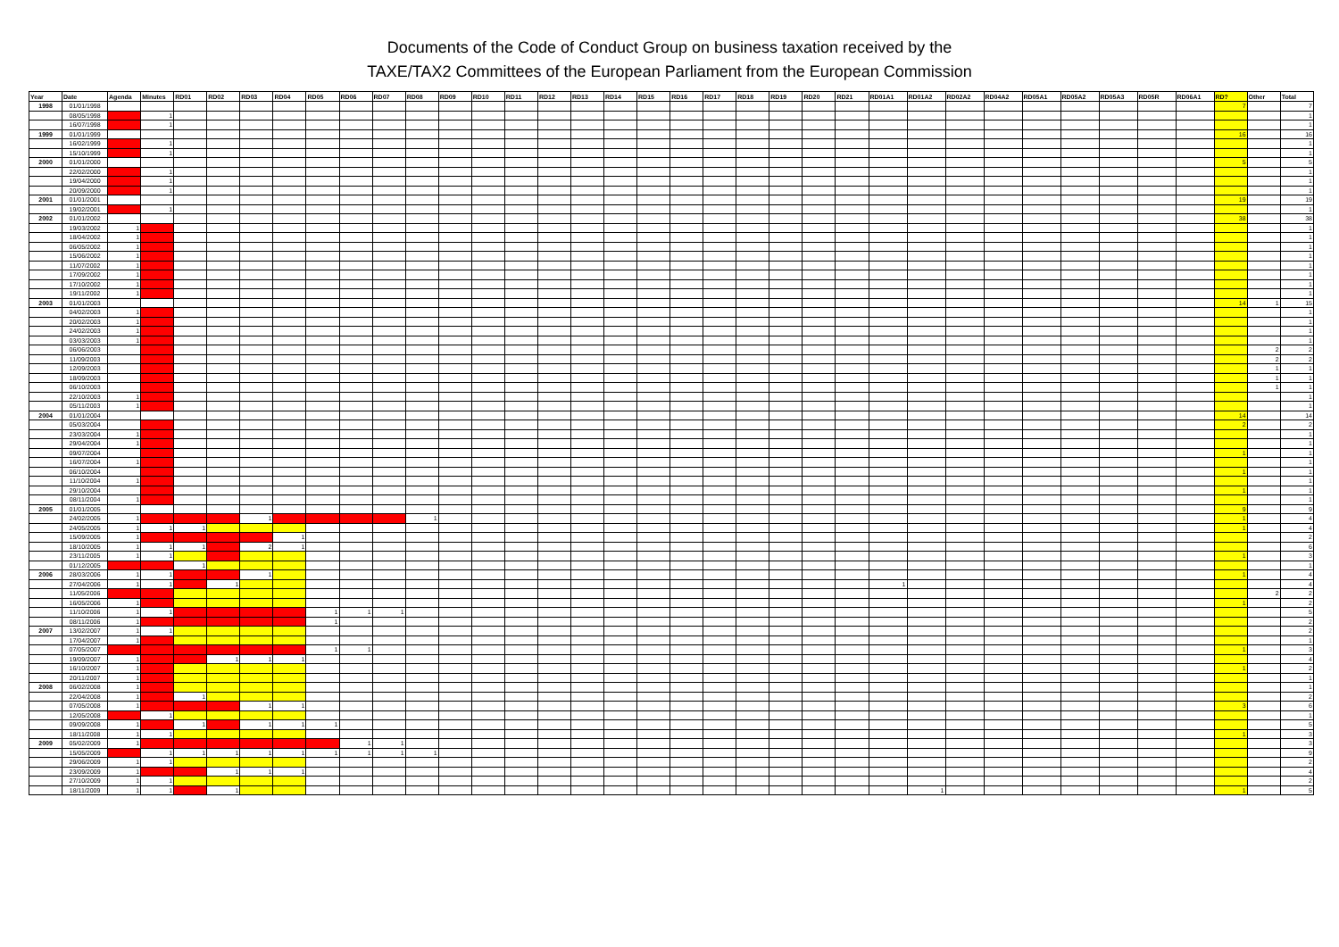Documents of the Code of Conduct Group on business taxation received by the
TAXE/TAX2 Committees of the European Parliament from the European Commission
| Year | Date | Agenda | Minutes | RD01 | RD02 | RD03 | RD04 | RD05 | RD06 | RD07 | RD08 | RD09 | RD10 | RD11 | RD12 | RD13 | RD14 | RD15 | RD16 | RD17 | RD18 | RD19 | RD20 | RD21 | RD01A1 | RD01A2 | RD02A2 | RD04A2 | RD05A1 | RD05A2 | RD05A3 | RD05R | RD06A1 | RD? | Other | Total |
| --- | --- | --- | --- | --- | --- | --- | --- | --- | --- | --- | --- | --- | --- | --- | --- | --- | --- | --- | --- | --- | --- | --- | --- | --- | --- | --- | --- | --- | --- | --- | --- | --- | --- | --- | --- | --- |
| 1998 | 01/01/1998 | | | | | | | | | | | | | | | | | | | | | | | | | | | | | | | | | 7 | | 7 |
| | 08/05/1998 | | 1 | | | | | | | | | | | | | | | | | | | | | | | | | | | | | | | | | 1 |
| | 16/07/1998 | | 1 | | | | | | | | | | | | | | | | | | | | | | | | | | | | | | | | | 1 |
| 1999 | 01/01/1999 | | | | | | | | | | | | | | | | | | | | | | | | | | | | | | | | | 16 | | 16 |
| | 16/02/1999 | | 1 | | | | | | | | | | | | | | | | | | | | | | | | | | | | | | | | | 1 |
| | 15/10/1999 | | 1 | | | | | | | | | | | | | | | | | | | | | | | | | | | | | | | | | 1 |
| 2000 | 01/01/2000 | | | | | | | | | | | | | | | | | | | | | | | | | | | | | | | | | 5 | | 5 |
| | 22/02/2000 | | 1 | | | | | | | | | | | | | | | | | | | | | | | | | | | | | | | | | 1 |
| | 19/04/2000 | | 1 | | | | | | | | | | | | | | | | | | | | | | | | | | | | | | | | | 1 |
| | 20/09/2000 | | 1 | | | | | | | | | | | | | | | | | | | | | | | | | | | | | | | | | 1 |
| 2001 | 01/01/2001 | | | | | | | | | | | | | | | | | | | | | | | | | | | | | | | | | 19 | | 19 |
| | 19/02/2001 | | 1 | | | | | | | | | | | | | | | | | | | | | | | | | | | | | | | | | 1 |
| 2002 | 01/01/2002 | | | | | | | | | | | | | | | | | | | | | | | | | | | | | | | | | 38 | | 38 |
| | 19/03/2002 | 1 | | | | | | | | | | | | | | | | | | | | | | | | | | | | | | | | | | 1 |
| | 18/04/2002 | 1 | | | | | | | | | | | | | | | | | | | | | | | | | | | | | | | | | | 1 |
| | 06/05/2002 | 1 | | | | | | | | | | | | | | | | | | | | | | | | | | | | | | | | | | 1 |
| | 15/06/2002 | 1 | | | | | | | | | | | | | | | | | | | | | | | | | | | | | | | | | | 1 |
| | 11/07/2002 | 1 | | | | | | | | | | | | | | | | | | | | | | | | | | | | | | | | | | 1 |
| | 17/09/2002 | 1 | | | | | | | | | | | | | | | | | | | | | | | | | | | | | | | | | | 1 |
| | 17/10/2002 | 1 | | | | | | | | | | | | | | | | | | | | | | | | | | | | | | | | | | 1 |
| | 19/11/2002 | 1 | | | | | | | | | | | | | | | | | | | | | | | | | | | | | | | | | | 1 |
| 2003 | 01/01/2003 | | | | | | | | | | | | | | | | | | | | | | | | | | | | | | | | | 14 | 1 | 15 |
| | 04/02/2003 | 1 | | | | | | | | | | | | | | | | | | | | | | | | | | | | | | | | | | 1 |
| | 20/02/2003 | 1 | | | | | | | | | | | | | | | | | | | | | | | | | | | | | | | | | | 1 |
| | 24/02/2003 | 1 | | | | | | | | | | | | | | | | | | | | | | | | | | | | | | | | | | 1 |
| | 03/03/2003 | 1 | | | | | | | | | | | | | | | | | | | | | | | | | | | | | | | | | | 1 |
| | 06/06/2003 | | | | | | | | | | | | | | | | | | | | | | | | | | | | | | | | | | 2 | 2 |
| | 11/09/2003 | | | | | | | | | | | | | | | | | | | | | | | | | | | | | | | | | | 2 | 2 |
| | 12/09/2003 | | | | | | | | | | | | | | | | | | | | | | | | | | | | | | | | | | 1 | 1 |
| | 18/09/2003 | | | | | | | | | | | | | | | | | | | | | | | | | | | | | | | | | | 1 | 1 |
| | 06/10/2003 | | | | | | | | | | | | | | | | | | | | | | | | | | | | | | | | | | 1 | 1 |
| | 22/10/2003 | 1 | | | | | | | | | | | | | | | | | | | | | | | | | | | | | | | | | | 1 |
| | 05/11/2003 | 1 | | | | | | | | | | | | | | | | | | | | | | | | | | | | | | | | | | 1 |
| 2004 | 01/01/2004 | | | | | | | | | | | | | | | | | | | | | | | | | | | | | | | | | 14 | | 14 |
| | 05/03/2004 | | | | | | | | | | | | | | | | | | | | | | | | | | | | | | | | | 2 | | 2 |
| | 23/03/2004 | 1 | | | | | | | | | | | | | | | | | | | | | | | | | | | | | | | | | | 1 |
| | 29/04/2004 | 1 | | | | | | | | | | | | | | | | | | | | | | | | | | | | | | | | | | 1 |
| | 09/07/2004 | | | | | | | | | | | | | | | | | | | | | | | | | | | | | | | | | 1 | | 1 |
| | 16/07/2004 | 1 | | | | | | | | | | | | | | | | | | | | | | | | | | | | | | | | | | 1 |
| | 06/10/2004 | | | | | | | | | | | | | | | | | | | | | | | | | | | | | | | | | 1 | | 1 |
| | 11/10/2004 | 1 | | | | | | | | | | | | | | | | | | | | | | | | | | | | | | | | | | 1 |
| | 29/10/2004 | | | | | | | | | | | | | | | | | | | | | | | | | | | | | | | | | 1 | | 1 |
| | 08/11/2004 | 1 | | | | | | | | | | | | | | | | | | | | | | | | | | | | | | | | | | 1 |
| 2005 | 01/01/2005 | | | | | | | | | | | | | | | | | | | | | | | | | | | | | | | | | 9 | | 9 |
| | 24/02/2005 | 1 | | | | 1 | | | | | 1 | | | | | | | | | | | | | | | | | | | | | | | 1 | | 4 |
| | 24/05/2005 | 1 | 1 | 1 | | | | | | | | | | | | | | | | | | | | | | | | | | | | | | 1 | | 4 |
| | 15/09/2005 | 1 | | | | | 1 | | | | | | | | | | | | | | | | | | | | | | | | | | | | | 2 |
| | 18/10/2005 | 1 | 1 | 1 | | 2 | 1 | | | | | | | | | | | | | | | | | | | | | | | | | | | | | 6 |
| | 23/11/2005 | 1 | 1 | | | | | | | | | | | | | | | | | | | | | | | | | | | | | | | 1 | | 3 |
| | 01/12/2005 | | | 1 | | | | | | | | | | | | | | | | | | | | | | | | | | | | | | | | 1 |
| 2006 | 28/03/2006 | 1 | 1 | | | 1 | | | | | | | | | | | | | | | | | | | | | | | | | | | | 1 | | 4 |
| | 27/04/2006 | 1 | 1 | | 1 | | | | | | | | | | | | | | | | | | | | 1 | | | | | | | | | | | 4 |
| | 11/05/2006 | | | | | | | | | | | | | | | | | | | | | | | | | | | | | | | | | | 2 | 2 |
| | 16/05/2006 | 1 | | | | | | | | | | | | | | | | | | | | | | | | | | | | | | | | 1 | | 2 |
| | 11/10/2006 | 1 | 1 | | | | | 1 | 1 | 1 | | | | | | | | | | | | | | | | | | | | | | | | | | 5 |
| | 08/11/2006 | 1 | | | | | | 1 | | | | | | | | | | | | | | | | | | | | | | | | | | | | 2 |
| 2007 | 13/02/2007 | 1 | 1 | | | | | | | | | | | | | | | | | | | | | | | | | | | | | | | | | 2 |
| | 17/04/2007 | 1 | | | | | | | | | | | | | | | | | | | | | | | | | | | | | | | | | | 1 |
| | 07/05/2007 | | | | | | | 1 | 1 | | | | | | | | | | | | | | | | | | | | | | | | | 1 | | 3 |
| | 19/09/2007 | 1 | | | 1 | 1 | 1 | | | | | | | | | | | | | | | | | | | | | | | | | | | | | 4 |
| | 16/10/2007 | 1 | | | | | | | | | | | | | | | | | | | | | | | | | | | | | | | | 1 | | 2 |
| | 20/11/2007 | 1 | | | | | | | | | | | | | | | | | | | | | | | | | | | | | | | | | | 1 |
| 2008 | 06/02/2008 | 1 | | | | | | | | | | | | | | | | | | | | | | | | | | | | | | | | | | 1 |
| | 22/04/2008 | 1 | | 1 | | | | | | | | | | | | | | | | | | | | | | | | | | | | | | | | 2 |
| | 07/05/2008 | 1 | | | | 1 | 1 | | | | | | | | | | | | | | | | | | | | | | | | | | | 3 | | 6 |
| | 12/05/2008 | | 1 | | | | | | | | | | | | | | | | | | | | | | | | | | | | | | | | | 1 |
| | 09/09/2008 | 1 | | 1 | | 1 | 1 | 1 | | | | | | | | | | | | | | | | | | | | | | | | | | | | 5 |
| | 18/11/2008 | 1 | 1 | | | | | | | | | | | | | | | | | | | | | | | | | | | | | | | 1 | | 3 |
| 2009 | 05/02/2009 | 1 | | | | | | | 1 | 1 | | | | | | | | | | | | | | | | | | | | | | | | | | 3 |
| | 15/05/2009 | | 1 | 1 | 1 | 1 | 1 | 1 | 1 | 1 | 1 | | | | | | | | | | | | | | | | | | | | | | | | | 9 |
| | 29/06/2009 | 1 | 1 | | | | | | | | | | | | | | | | | | | | | | | | | | | | | | | | | 2 |
| | 23/09/2009 | 1 | | | 1 | 1 | 1 | | | | | | | | | | | | | | | | | | | | | | | | | | | | | 4 |
| | 27/10/2009 | 1 | 1 | | | | | | | | | | | | | | | | | | | | | | | | | | | | | | | | | 2 |
| | 18/11/2009 | 1 | 1 | | 1 | | | | | | | | | | | | | | | | | | | | | 1 | | | | | | | | 1 | | 5 |